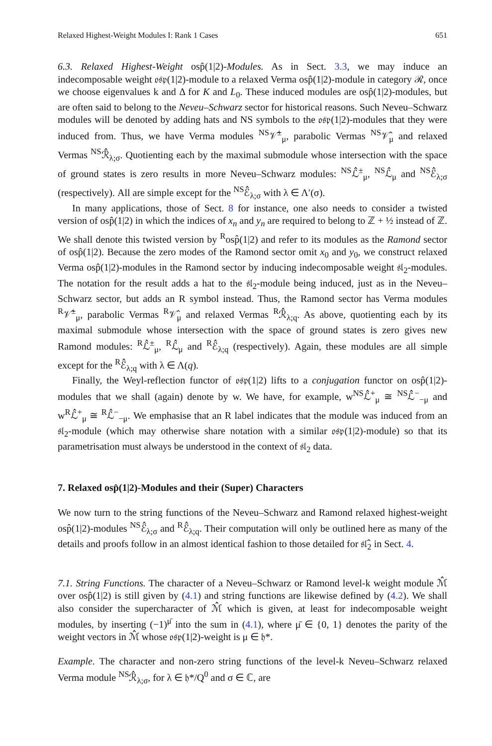Relaxed Highest-Weight Modules I: Rank 1 Cases 651
6.3. Relaxed Highest-Weight osp̂(1|2)-Modules. As in Sect. 3.3, we may induce an indecomposable weight 𝔬𝔰𝔭(1|2)-module to a relaxed Verma osp̂(1|2)-module in category ℛ, once we choose eigenvalues k and Δ for K and L<sub>0</sub>. These induced modules are osp̂(1|2)-modules, but are often said to belong to the Neveu–Schwarz sector for historical reasons. Such Neveu–Schwarz modules will be denoted by adding hats and NS symbols to the 𝔬𝔰𝔭(1|2)-modules that they were induced from. Thus, we have Verma modules <sup>NS</sup>𝒱̂<sup>±</sup><sub>μ</sub>, parabolic Vermas <sup>NS</sup>𝒱̂<sub>μ</sub> and relaxed Vermas <sup>NS</sup>ℛ̂<sub>λ;σ</sub>. Quotienting each by the maximal submodule whose intersection with the space of ground states is zero results in more Neveu–Schwarz modules: <sup>NS</sup>ℒ̂<sup>±</sup><sub>μ</sub>, <sup>NS</sup>ℒ̂<sub>μ</sub> and <sup>NS</sup>ℰ̂<sub>λ;σ</sub> (respectively). All are simple except for the <sup>NS</sup>ℰ̂<sub>λ;σ</sub> with λ ∈ Λ′(σ).
In many applications, those of Sect. 8 for instance, one also needs to consider a twisted version of osp̂(1|2) in which the indices of x<sub>n</sub> and y<sub>n</sub> are required to belong to ℤ + ½ instead of ℤ. We shall denote this twisted version by <sup>R</sup>osp̂(1|2) and refer to its modules as the Ramond sector of osp̂(1|2). Because the zero modes of the Ramond sector omit x<sub>0</sub> and y<sub>0</sub>, we construct relaxed Verma osp̂(1|2)-modules in the Ramond sector by inducing indecomposable weight 𝔰𝔩<sub>2</sub>-modules. The notation for the result adds a hat to the 𝔰𝔩<sub>2</sub>-module being induced, just as in the Neveu–Schwarz sector, but adds an R symbol instead. Thus, the Ramond sector has Verma modules <sup>R</sup>𝒱̂<sup>±</sup><sub>μ</sub>, parabolic Vermas <sup>R</sup>𝒱̂<sub>μ</sub> and relaxed Vermas <sup>R</sup>ℛ̂<sub>λ;q</sub>. As above, quotienting each by its maximal submodule whose intersection with the space of ground states is zero gives new Ramond modules: <sup>R</sup>ℒ̂<sup>±</sup><sub>μ</sub>, <sup>R</sup>ℒ̂<sub>μ</sub> and <sup>R</sup>ℰ̂<sub>λ;q</sub> (respectively). Again, these modules are all simple except for the <sup>R</sup>ℰ̂<sub>λ;q</sub> with λ ∈ Λ(q).
Finally, the Weyl-reflection functor of 𝔬𝔰𝔭(1|2) lifts to a conjugation functor on osp̂(1|2)-modules that we shall (again) denote by w. We have, for example, w<sup>NS</sup>ℒ̂<sup>+</sup><sub>μ</sub> ≅ <sup>NS</sup>ℒ̂<sup>−</sup><sub>−μ</sub> and w<sup>R</sup>ℒ̂<sup>+</sup><sub>μ</sub> ≅ <sup>R</sup>ℒ̂<sup>−</sup><sub>−μ</sub>. We emphasise that an R label indicates that the module was induced from an 𝔰𝔩<sub>2</sub>-module (which may otherwise share notation with a similar 𝔬𝔰𝔭(1|2)-module) so that its parametrisation must always be understood in the context of 𝔰𝔩<sub>2</sub> data.
7. Relaxed osp̂(1|2)-Modules and their (Super) Characters
We now turn to the string functions of the Neveu–Schwarz and Ramond relaxed highest-weight osp̂(1|2)-modules <sup>NS</sup>ℰ̂<sub>λ;σ</sub> and <sup>R</sup>ℰ̂<sub>λ;q</sub>. Their computation will only be outlined here as many of the details and proofs follow in an almost identical fashion to those detailed for 𝔰𝔩̂<sub>2</sub> in Sect. 4.
7.1. String Functions. The character of a Neveu–Schwarz or Ramond level-k weight module ℳ̂ over osp̂(1|2) is still given by (4.1) and string functions are likewise defined by (4.2). We shall also consider the supercharacter of ℳ̂ which is given, at least for indecomposable weight modules, by inserting (−1)<sup>μ̄</sup> into the sum in (4.1), where μ̄ ∈ {0, 1} denotes the parity of the weight vectors in ℳ̂ whose 𝔬𝔰𝔭(1|2)-weight is μ ∈ 𝔥*.
Example. The character and non-zero string functions of the level-k Neveu–Schwarz relaxed Verma module <sup>NS</sup>ℛ̂<sub>λ;σ</sub>, for λ ∈ 𝔥*/Q<sup>0</sup> and σ ∈ ℂ, are